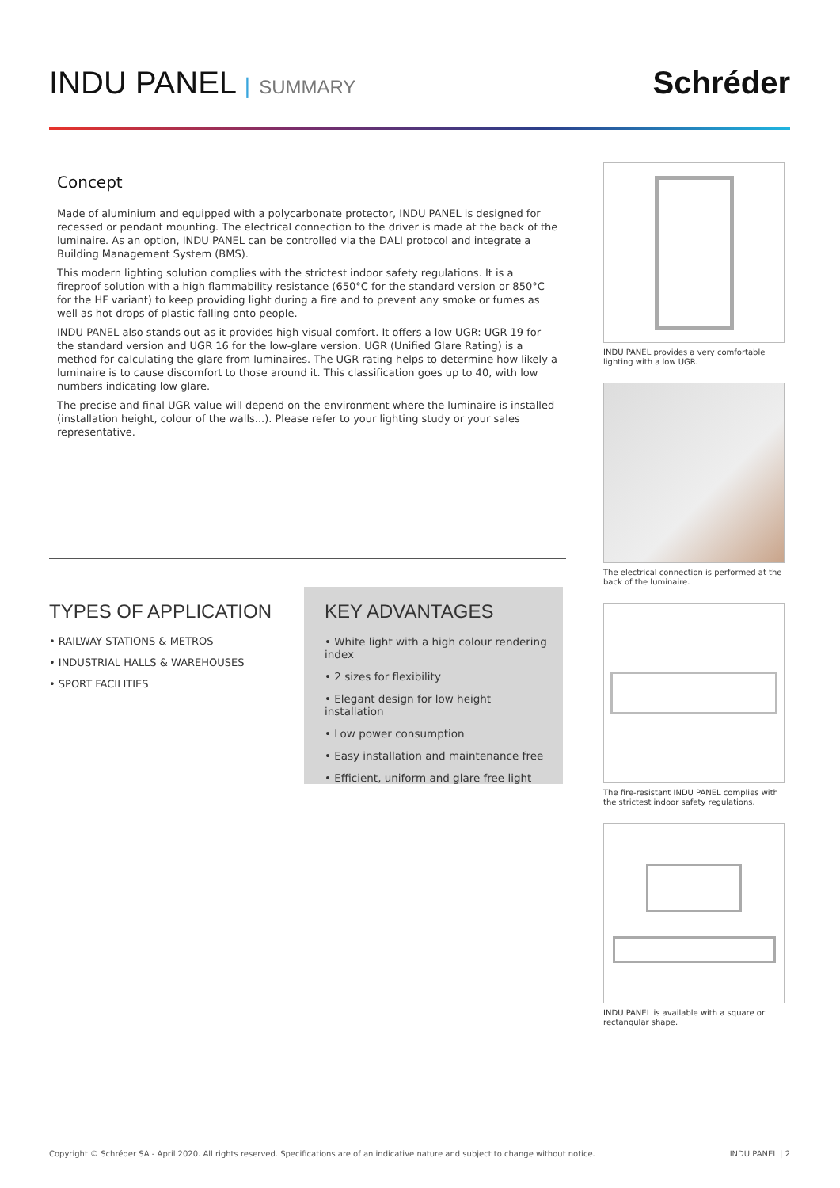INDU PANEL | SUMMARY
Schréder
Concept
Made of aluminium and equipped with a polycarbonate protector, INDU PANEL is designed for recessed or pendant mounting. The electrical connection to the driver is made at the back of the luminaire. As an option, INDU PANEL can be controlled via the DALI protocol and integrate a Building Management System (BMS).
This modern lighting solution complies with the strictest indoor safety regulations. It is a fireproof solution with a high flammability resistance (650°C for the standard version or 850°C for the HF variant) to keep providing light during a fire and to prevent any smoke or fumes as well as hot drops of plastic falling onto people.
INDU PANEL also stands out as it provides high visual comfort. It offers a low UGR: UGR 19 for the standard version and UGR 16 for the low-glare version. UGR (Unified Glare Rating) is a method for calculating the glare from luminaires. The UGR rating helps to determine how likely a luminaire is to cause discomfort to those around it. This classification goes up to 40, with low numbers indicating low glare.
The precise and final UGR value will depend on the environment where the luminaire is installed (installation height, colour of the walls...). Please refer to your lighting study or your sales representative.
TYPES OF APPLICATION
• RAILWAY STATIONS & METROS
• INDUSTRIAL HALLS & WAREHOUSES
• SPORT FACILITIES
KEY ADVANTAGES
• White light with a high colour rendering index
• 2 sizes for flexibility
• Elegant design for low height installation
• Low power consumption
• Easy installation and maintenance free
• Efficient, uniform and glare free light
INDU PANEL provides a very comfortable lighting with a low UGR.
The electrical connection is performed at the back of the luminaire.
The fire-resistant INDU PANEL complies with the strictest indoor safety regulations.
INDU PANEL is available with a square or rectangular shape.
Copyright © Schréder SA - April 2020. All rights reserved. Specifications are of an indicative nature and subject to change without notice. INDU PANEL | 2